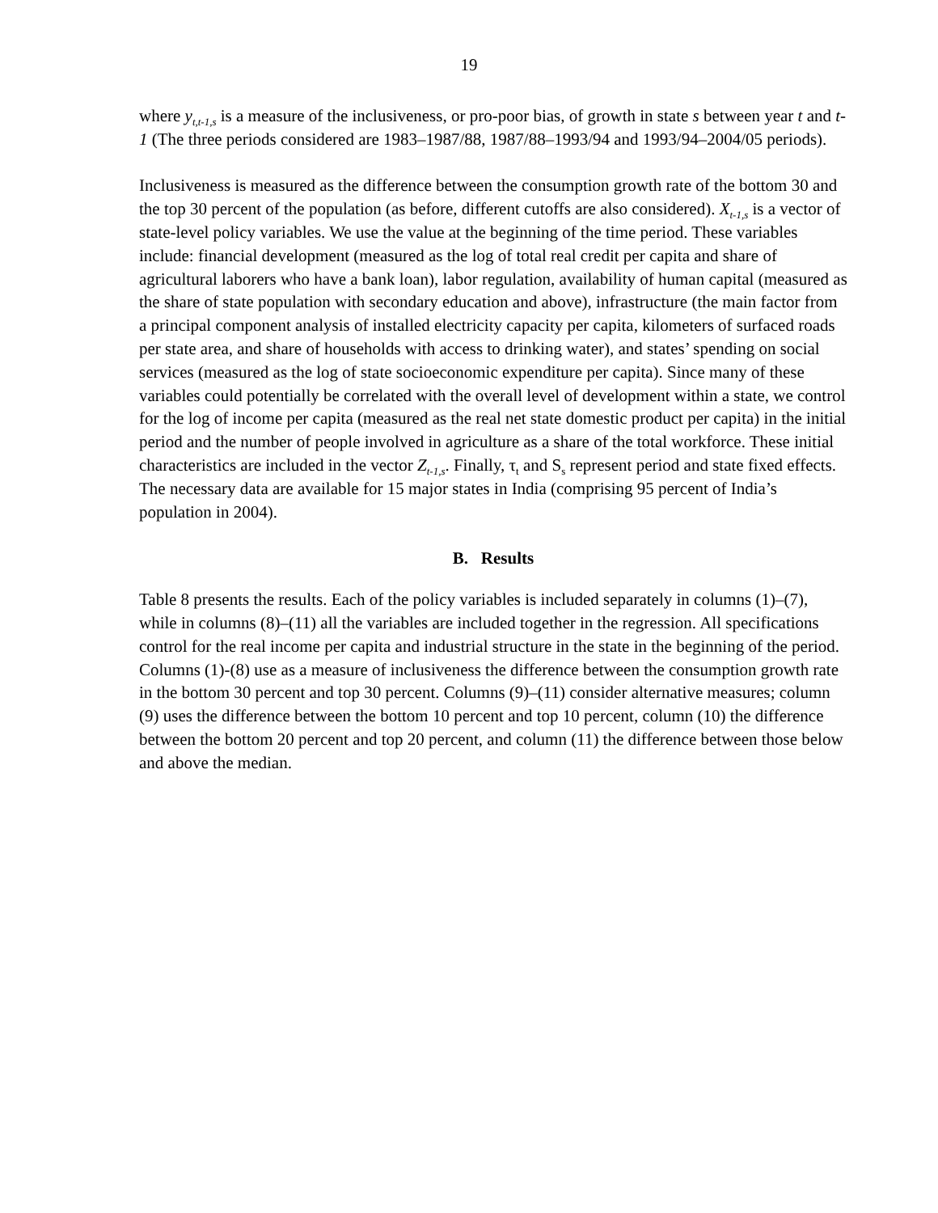19
where y<sub>t,t-1,s</sub> is a measure of the inclusiveness, or pro-poor bias, of growth in state s between year t and t-1 (The three periods considered are 1983–1987/88, 1987/88–1993/94 and 1993/94–2004/05 periods).
Inclusiveness is measured as the difference between the consumption growth rate of the bottom 30 and the top 30 percent of the population (as before, different cutoffs are also considered). X<sub>t-1,s</sub> is a vector of state-level policy variables. We use the value at the beginning of the time period. These variables include: financial development (measured as the log of total real credit per capita and share of agricultural laborers who have a bank loan), labor regulation, availability of human capital (measured as the share of state population with secondary education and above), infrastructure (the main factor from a principal component analysis of installed electricity capacity per capita, kilometers of surfaced roads per state area, and share of households with access to drinking water), and states’ spending on social services (measured as the log of state socioeconomic expenditure per capita). Since many of these variables could potentially be correlated with the overall level of development within a state, we control for the log of income per capita (measured as the real net state domestic product per capita) in the initial period and the number of people involved in agriculture as a share of the total workforce. These initial characteristics are included in the vector Z<sub>t-1,s</sub>. Finally, τ<sub>t</sub> and S<sub>s</sub> represent period and state fixed effects. The necessary data are available for 15 major states in India (comprising 95 percent of India’s population in 2004).
B. Results
Table 8 presents the results. Each of the policy variables is included separately in columns (1)–(7), while in columns (8)–(11) all the variables are included together in the regression. All specifications control for the real income per capita and industrial structure in the state in the beginning of the period. Columns (1)-(8) use as a measure of inclusiveness the difference between the consumption growth rate in the bottom 30 percent and top 30 percent. Columns (9)–(11) consider alternative measures; column (9) uses the difference between the bottom 10 percent and top 10 percent, column (10) the difference between the bottom 20 percent and top 20 percent, and column (11) the difference between those below and above the median.